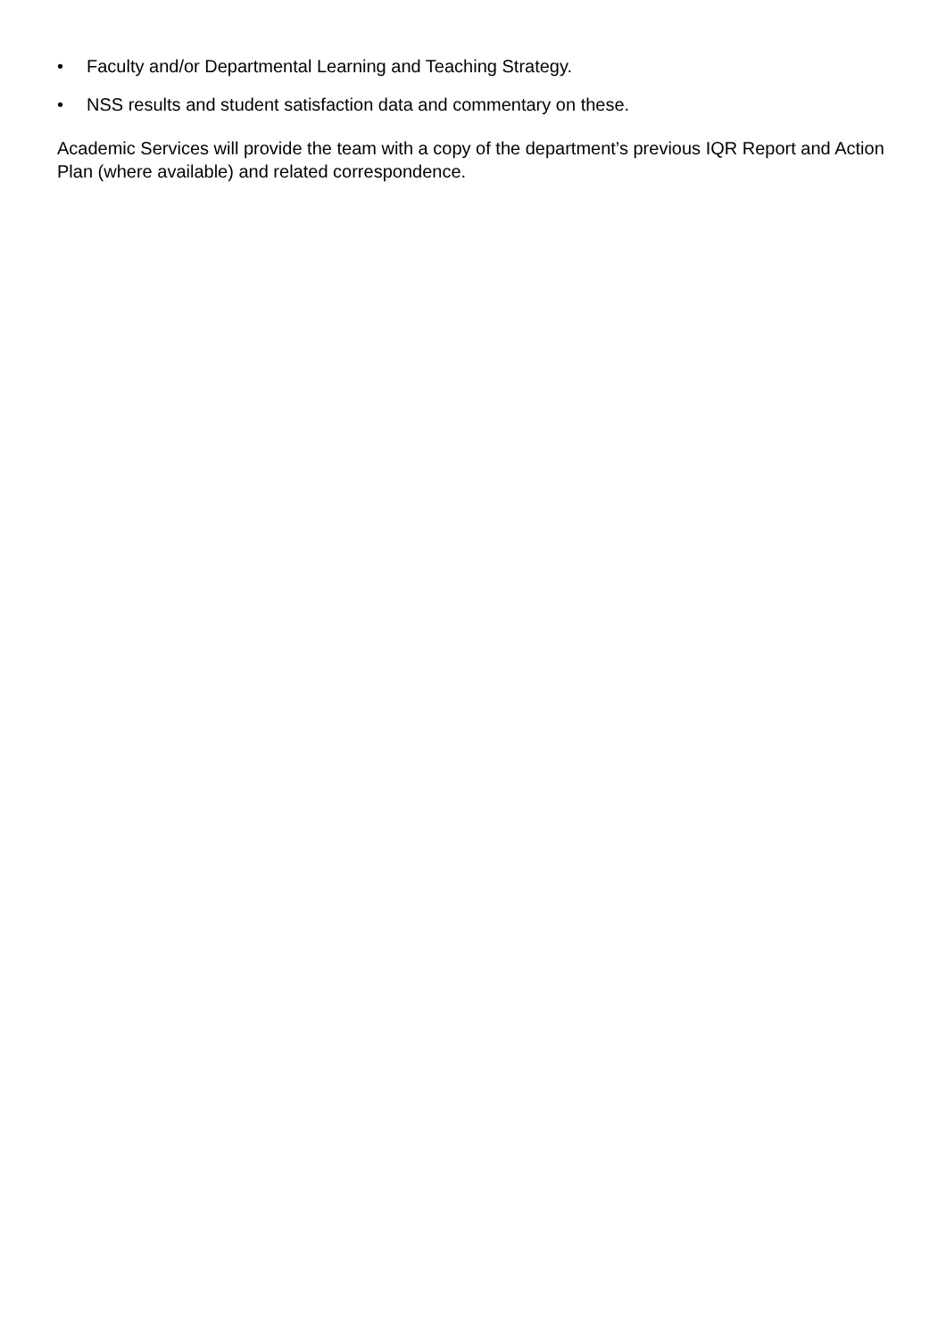• Faculty and/or Departmental Learning and Teaching Strategy.
• NSS results and student satisfaction data and commentary on these.
Academic Services will provide the team with a copy of the department’s previous IQR Report and Action Plan (where available) and related correspondence.